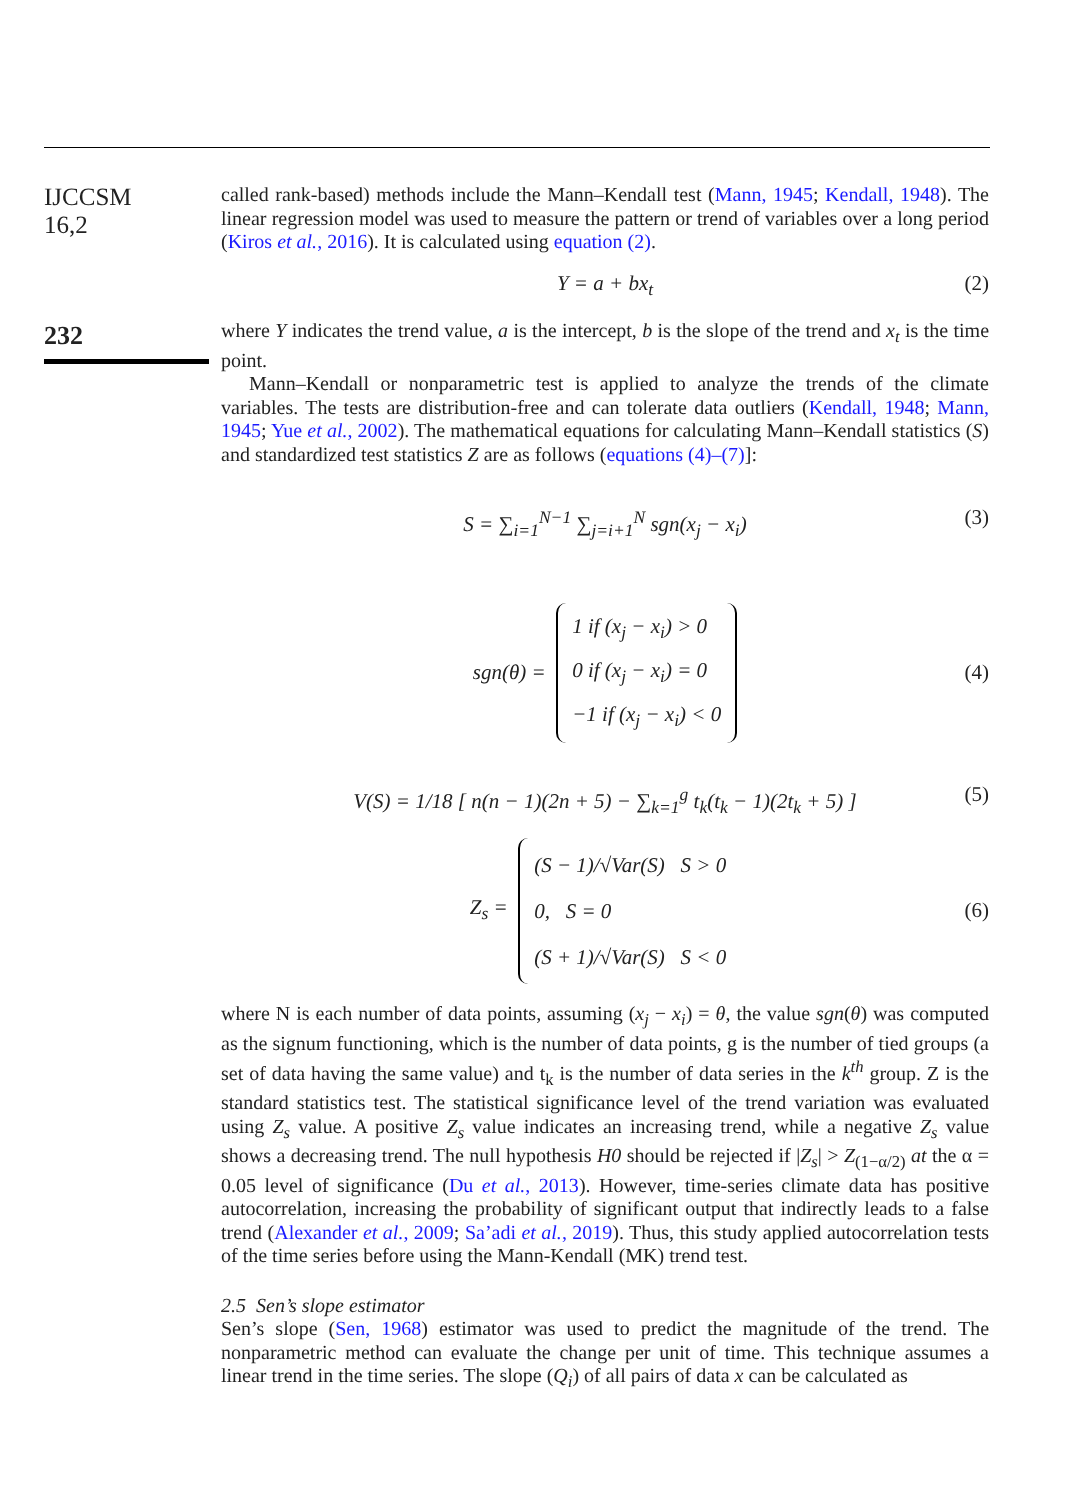IJCCSM
16,2
232
called rank-based) methods include the Mann–Kendall test (Mann, 1945; Kendall, 1948). The linear regression model was used to measure the pattern or trend of variables over a long period (Kiros et al., 2016). It is calculated using equation (2).
Y = a + bx<sub>t</sub> (2)
where Y indicates the trend value, a is the intercept, b is the slope of the trend and x<sub>t</sub> is the time point.
Mann–Kendall or nonparametric test is applied to analyze the trends of the climate variables. The tests are distribution-free and can tolerate data outliers (Kendall, 1948; Mann, 1945; Yue et al., 2002). The mathematical equations for calculating Mann–Kendall statistics (S) and standardized test statistics Z are as follows (equations (4)–(7)]:
S = ∑<sub>i=1</sub><sup>N−1</sup> ∑<sub>j=i+1</sub><sup>N</sup> sgn(x<sub>j</sub> − x<sub>i</sub>) (3)
sgn(θ) = 1 if (x<sub>j</sub> − x<sub>i</sub>) > 0
0 if (x<sub>j</sub> − x<sub>i</sub>) = 0
−1 if (x<sub>j</sub> − x<sub>i</sub>) < 0 (4)
V(S) = 1/18 [ n(n − 1)(2n + 5) − ∑<sub>k=1</sub><sup>g</sup> t<sub>k</sub>(t<sub>k</sub> − 1)(2t<sub>k</sub> + 5) ] (5)
Z<sub>s</sub> = (S − 1)/√Var(S) S > 0
0, S = 0
(S + 1)/√Var(S) S < 0 (6)
where N is each number of data points, assuming (x<sub>j</sub> − x<sub>i</sub>) = θ, the value sgn(θ) was computed as the signum functioning, which is the number of data points, g is the number of tied groups (a set of data having the same value) and t<sub>k</sub> is the number of data series in the k<sup>th</sup> group. Z is the standard statistics test. The statistical significance level of the trend variation was evaluated using Z<sub>s</sub> value. A positive Z<sub>s</sub> value indicates an increasing trend, while a negative Z<sub>s</sub> value shows a decreasing trend. The null hypothesis H0 should be rejected if |Z<sub>s</sub>| > Z<sub>(1−α/2)</sub> at the α = 0.05 level of significance (Du et al., 2013). However, time-series climate data has positive autocorrelation, increasing the probability of significant output that indirectly leads to a false trend (Alexander et al., 2009; Sa’adi et al., 2019). Thus, this study applied autocorrelation tests of the time series before using the Mann-Kendall (MK) trend test.
2.5 Sen’s slope estimator
Sen’s slope (Sen, 1968) estimator was used to predict the magnitude of the trend. The nonparametric method can evaluate the change per unit of time. This technique assumes a linear trend in the time series. The slope (Q<sub>i</sub>) of all pairs of data x can be calculated as